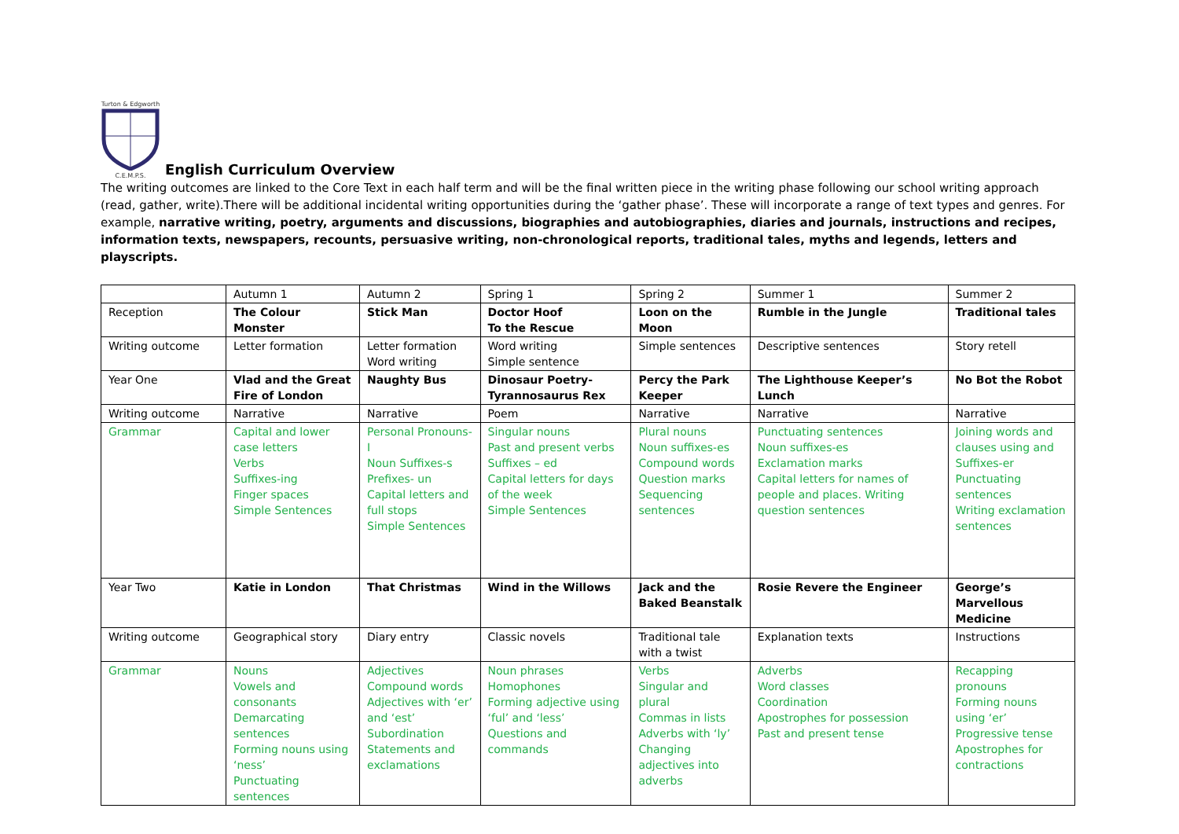Turton & Edgworth C.E.M.P.S.
English Curriculum Overview
The writing outcomes are linked to the Core Text in each half term and will be the final written piece in the writing phase following our school writing approach (read, gather, write).There will be additional incidental writing opportunities during the ‘gather phase’. These will incorporate a range of text types and genres. For example, narrative writing, poetry, arguments and discussions, biographies and autobiographies, diaries and journals, instructions and recipes, information texts, newspapers, recounts, persuasive writing, non-chronological reports, traditional tales, myths and legends, letters and playscripts.
| | Autumn 1 | Autumn 2 | Spring 1 | Spring 2 | Summer 1 | Summer 2 |
| Reception | The Colour Monster | Stick Man | Doctor Hoof To the Rescue | Loon on the Moon | Rumble in the Jungle | Traditional tales |
| Writing outcome | Letter formation | Letter formation Word writing | Word writing Simple sentence | Simple sentences | Descriptive sentences | Story retell |
| Year One | Vlad and the Great Fire of London | Naughty Bus | Dinosaur Poetry- Tyrannosaurus Rex | Percy the Park Keeper | The Lighthouse Keeper’s Lunch | No Bot the Robot |
| Writing outcome | Narrative | Narrative | Poem | Narrative | Narrative | Narrative |
| Grammar | Capital and lower case letters Verbs Suffixes-ing Finger spaces Simple Sentences | Personal Pronouns-I Noun Suffixes-s Prefixes- un Capital letters and full stops Simple Sentences | Singular nouns Past and present verbs Suffixes – ed Capital letters for days of the week Simple Sentences | Plural nouns Noun suffixes-es Compound words Question marks Sequencing sentences | Punctuating sentences Noun suffixes-es Exclamation marks Capital letters for names of people and places. Writing question sentences | Joining words and clauses using and Suffixes-er Punctuating sentences Writing exclamation sentences |
| Year Two | Katie in London | That Christmas | Wind in the Willows | Jack and the Baked Beanstalk | Rosie Revere the Engineer | George’s Marvellous Medicine |
| Writing outcome | Geographical story | Diary entry | Classic novels | Traditional tale with a twist | Explanation texts | Instructions |
| Grammar | Nouns Vowels and consonants Demarcating sentences Forming nouns using ‘ness’ Punctuating sentences | Adjectives Compound words Adjectives with ‘er’ and ‘est’ Subordination Statements and exclamations | Noun phrases Homophones Forming adjective using ‘ful’ and ‘less’ Questions and commands | Verbs Singular and plural Commas in lists Adverbs with ‘ly’ Changing adjectives into adverbs | Adverbs Word classes Coordination Apostrophes for possession Past and present tense | Recapping pronouns Forming nouns using ‘er’ Progressive tense Apostrophes for contractions |